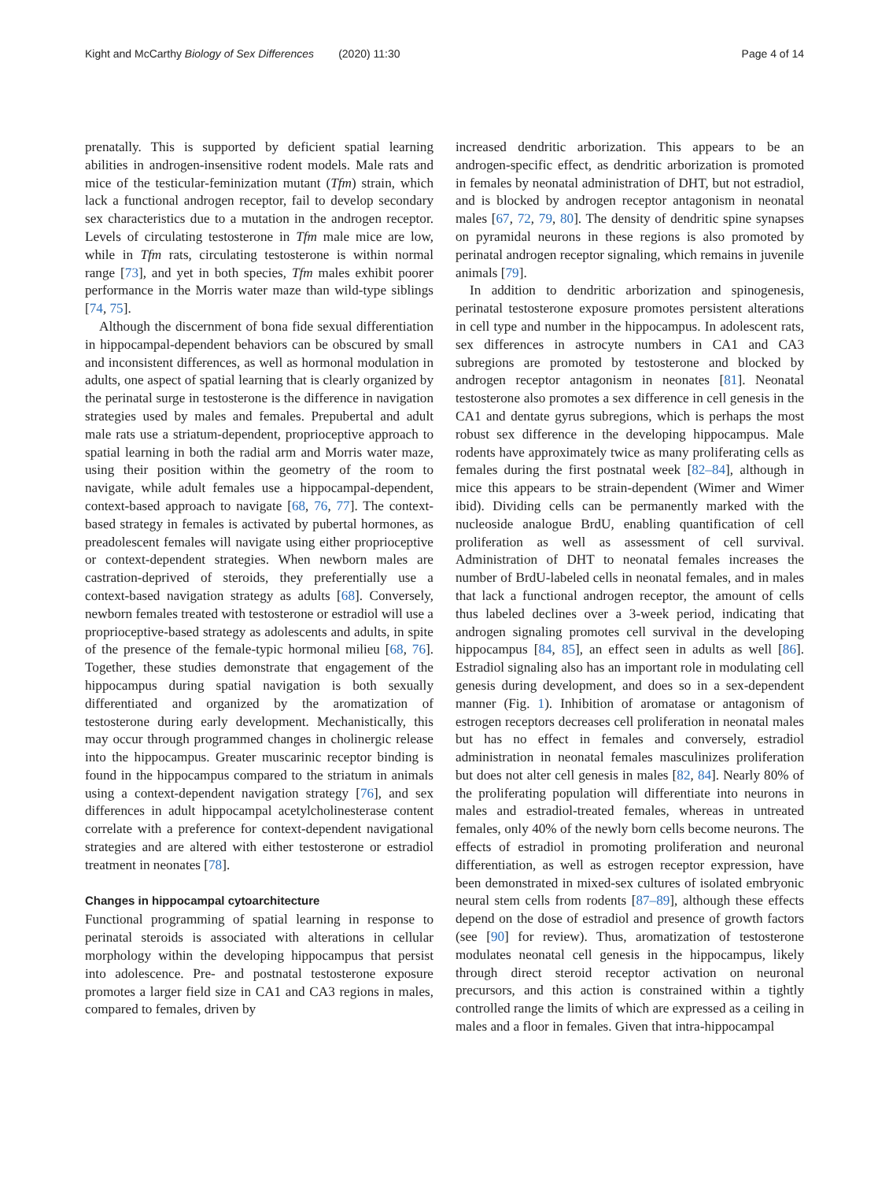Kight and McCarthy Biology of Sex Differences (2020) 11:30 Page 4 of 14
prenatally. This is supported by deficient spatial learning abilities in androgen-insensitive rodent models. Male rats and mice of the testicular-feminization mutant (Tfm) strain, which lack a functional androgen receptor, fail to develop secondary sex characteristics due to a mutation in the androgen receptor. Levels of circulating testosterone in Tfm male mice are low, while in Tfm rats, circulating testosterone is within normal range [73], and yet in both species, Tfm males exhibit poorer performance in the Morris water maze than wild-type siblings [74, 75].
Although the discernment of bona fide sexual differentiation in hippocampal-dependent behaviors can be obscured by small and inconsistent differences, as well as hormonal modulation in adults, one aspect of spatial learning that is clearly organized by the perinatal surge in testosterone is the difference in navigation strategies used by males and females. Prepubertal and adult male rats use a striatum-dependent, proprioceptive approach to spatial learning in both the radial arm and Morris water maze, using their position within the geometry of the room to navigate, while adult females use a hippocampal-dependent, context-based approach to navigate [68, 76, 77]. The context-based strategy in females is activated by pubertal hormones, as preadolescent females will navigate using either proprioceptive or context-dependent strategies. When newborn males are castration-deprived of steroids, they preferentially use a context-based navigation strategy as adults [68]. Conversely, newborn females treated with testosterone or estradiol will use a proprioceptive-based strategy as adolescents and adults, in spite of the presence of the female-typic hormonal milieu [68, 76]. Together, these studies demonstrate that engagement of the hippocampus during spatial navigation is both sexually differentiated and organized by the aromatization of testosterone during early development. Mechanistically, this may occur through programmed changes in cholinergic release into the hippocampus. Greater muscarinic receptor binding is found in the hippocampus compared to the striatum in animals using a context-dependent navigation strategy [76], and sex differences in adult hippocampal acetylcholinesterase content correlate with a preference for context-dependent navigational strategies and are altered with either testosterone or estradiol treatment in neonates [78].
Changes in hippocampal cytoarchitecture
Functional programming of spatial learning in response to perinatal steroids is associated with alterations in cellular morphology within the developing hippocampus that persist into adolescence. Pre- and postnatal testosterone exposure promotes a larger field size in CA1 and CA3 regions in males, compared to females, driven by
increased dendritic arborization. This appears to be an androgen-specific effect, as dendritic arborization is promoted in females by neonatal administration of DHT, but not estradiol, and is blocked by androgen receptor antagonism in neonatal males [67, 72, 79, 80]. The density of dendritic spine synapses on pyramidal neurons in these regions is also promoted by perinatal androgen receptor signaling, which remains in juvenile animals [79].
In addition to dendritic arborization and spinogenesis, perinatal testosterone exposure promotes persistent alterations in cell type and number in the hippocampus. In adolescent rats, sex differences in astrocyte numbers in CA1 and CA3 subregions are promoted by testosterone and blocked by androgen receptor antagonism in neonates [81]. Neonatal testosterone also promotes a sex difference in cell genesis in the CA1 and dentate gyrus subregions, which is perhaps the most robust sex difference in the developing hippocampus. Male rodents have approximately twice as many proliferating cells as females during the first postnatal week [82–84], although in mice this appears to be strain-dependent (Wimer and Wimer ibid). Dividing cells can be permanently marked with the nucleoside analogue BrdU, enabling quantification of cell proliferation as well as assessment of cell survival. Administration of DHT to neonatal females increases the number of BrdU-labeled cells in neonatal females, and in males that lack a functional androgen receptor, the amount of cells thus labeled declines over a 3-week period, indicating that androgen signaling promotes cell survival in the developing hippocampus [84, 85], an effect seen in adults as well [86]. Estradiol signaling also has an important role in modulating cell genesis during development, and does so in a sex-dependent manner (Fig. 1). Inhibition of aromatase or antagonism of estrogen receptors decreases cell proliferation in neonatal males but has no effect in females and conversely, estradiol administration in neonatal females masculinizes proliferation but does not alter cell genesis in males [82, 84]. Nearly 80% of the proliferating population will differentiate into neurons in males and estradiol-treated females, whereas in untreated females, only 40% of the newly born cells become neurons. The effects of estradiol in promoting proliferation and neuronal differentiation, as well as estrogen receptor expression, have been demonstrated in mixed-sex cultures of isolated embryonic neural stem cells from rodents [87–89], although these effects depend on the dose of estradiol and presence of growth factors (see [90] for review). Thus, aromatization of testosterone modulates neonatal cell genesis in the hippocampus, likely through direct steroid receptor activation on neuronal precursors, and this action is constrained within a tightly controlled range the limits of which are expressed as a ceiling in males and a floor in females. Given that intra-hippocampal